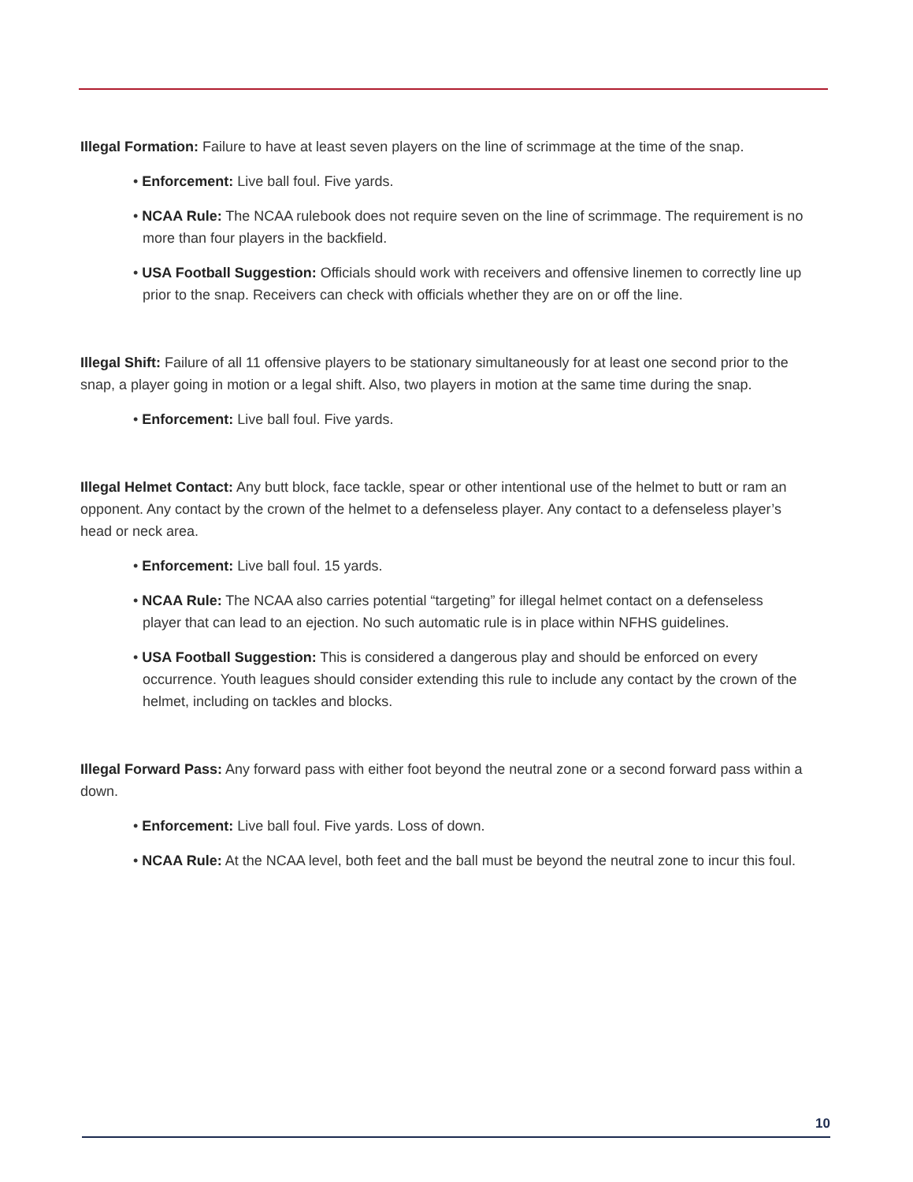Illegal Formation: Failure to have at least seven players on the line of scrimmage at the time of the snap.
• Enforcement: Live ball foul. Five yards.
• NCAA Rule: The NCAA rulebook does not require seven on the line of scrimmage. The requirement is no more than four players in the backfield.
• USA Football Suggestion: Officials should work with receivers and offensive linemen to correctly line up prior to the snap. Receivers can check with officials whether they are on or off the line.
Illegal Shift: Failure of all 11 offensive players to be stationary simultaneously for at least one second prior to the snap, a player going in motion or a legal shift. Also, two players in motion at the same time during the snap.
• Enforcement: Live ball foul. Five yards.
Illegal Helmet Contact: Any butt block, face tackle, spear or other intentional use of the helmet to butt or ram an opponent. Any contact by the crown of the helmet to a defenseless player. Any contact to a defenseless player’s head or neck area.
• Enforcement: Live ball foul. 15 yards.
• NCAA Rule: The NCAA also carries potential “targeting” for illegal helmet contact on a defenseless player that can lead to an ejection. No such automatic rule is in place within NFHS guidelines.
• USA Football Suggestion: This is considered a dangerous play and should be enforced on every occurrence. Youth leagues should consider extending this rule to include any contact by the crown of the helmet, including on tackles and blocks.
Illegal Forward Pass: Any forward pass with either foot beyond the neutral zone or a second forward pass within a down.
• Enforcement: Live ball foul. Five yards. Loss of down.
• NCAA Rule: At the NCAA level, both feet and the ball must be beyond the neutral zone to incur this foul.
10